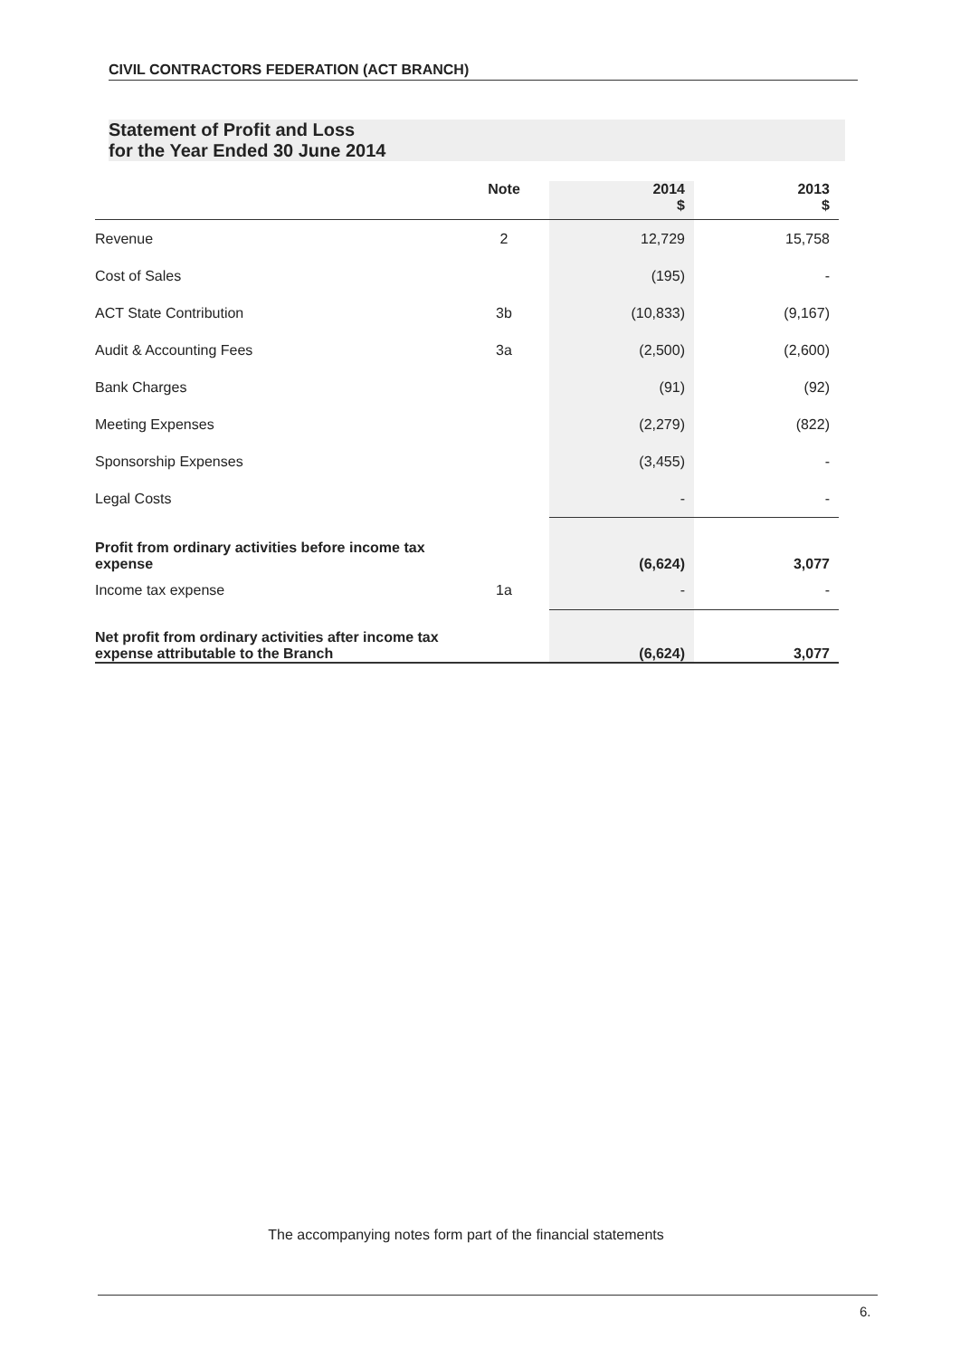CIVIL CONTRACTORS FEDERATION (ACT BRANCH)
Statement of Profit and Loss
for the Year Ended 30 June 2014
| | Note | 2014 $ | 2013 $ |
| --- | --- | --- | --- |
| Revenue | 2 | 12,729 | 15,758 |
| Cost of Sales | | (195) | - |
| ACT State Contribution | 3b | (10,833) | (9,167) |
| Audit & Accounting Fees | 3a | (2,500) | (2,600) |
| Bank Charges | | (91) | (92) |
| Meeting Expenses | | (2,279) | (822) |
| Sponsorship Expenses | | (3,455) | - |
| Legal Costs | | - | - |
| Profit from ordinary activities before income tax expense | | (6,624) | 3,077 |
| Income tax expense | 1a | - | - |
| Net profit from ordinary activities after income tax expense attributable to the Branch | | (6,624) | 3,077 |
The accompanying notes form part of the financial statements
6.